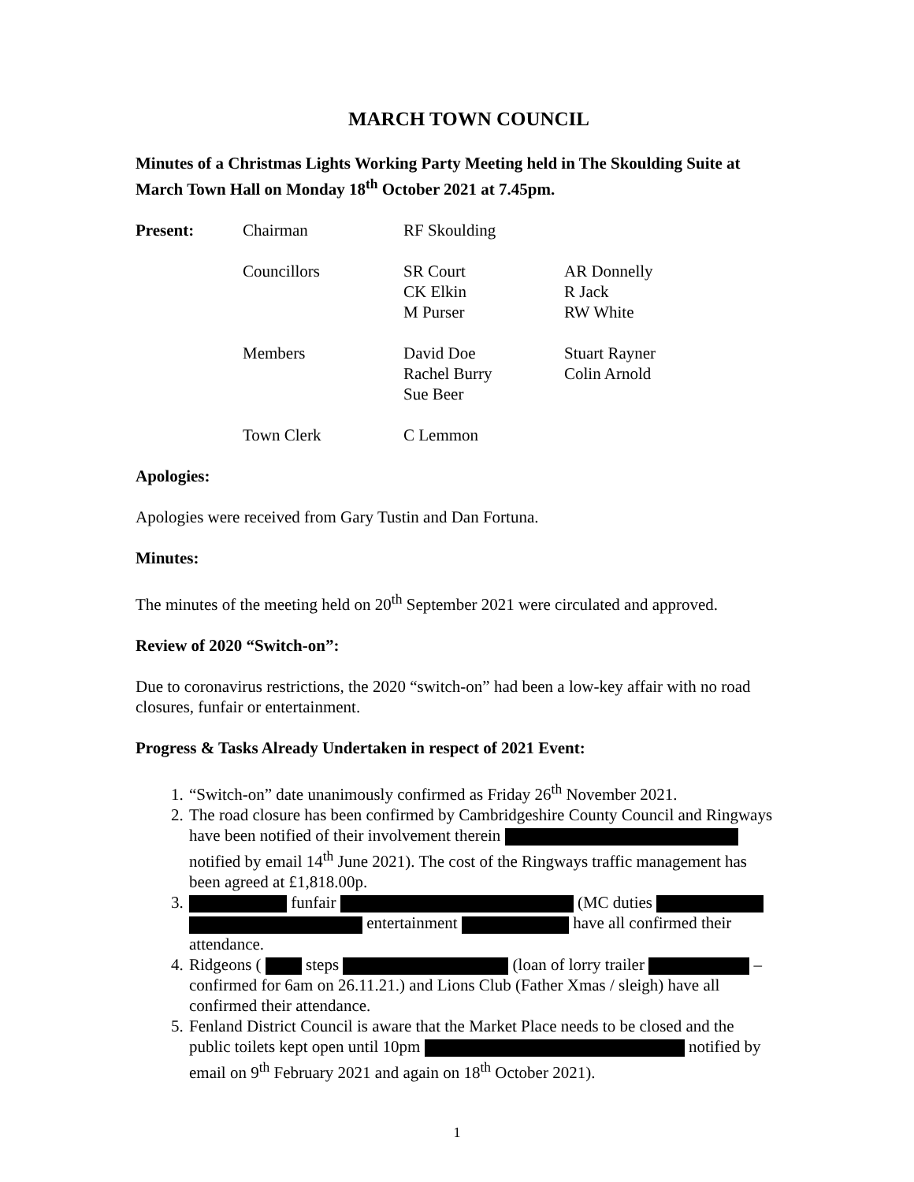MARCH TOWN COUNCIL
Minutes of a Christmas Lights Working Party Meeting held in The Skoulding Suite at March Town Hall on Monday 18<sup>th</sup> October 2021 at 7.45pm.
| Present: | Chairman | RF Skoulding | |
| | Councillors | SR Court CK Elkin M Purser | AR Donnelly R Jack RW White |
| | Members | David Doe Rachel Burry Sue Beer | Stuart Rayner Colin Arnold |
| | Town Clerk | C Lemmon | |
Apologies:
Apologies were received from Gary Tustin and Dan Fortuna.
Minutes:
The minutes of the meeting held on 20<sup>th</sup> September 2021 were circulated and approved.
Review of 2020 “Switch-on”:
Due to coronavirus restrictions, the 2020 “switch-on” had been a low-key affair with no road closures, funfair or entertainment.
Progress & Tasks Already Undertaken in respect of 2021 Event:
1. “Switch-on” date unanimously confirmed as Friday 26<sup>th</sup> November 2021.
2. The road closure has been confirmed by Cambridgeshire County Council and Ringways have been notified of their involvement therein notified by email 14<sup>th</sup> June 2021). The cost of the Ringways traffic management has been agreed at £1,818.00p.
3. funfair (MC duties entertainment have all confirmed their attendance.
4. Ridgeons ( steps (loan of lorry trailer – confirmed for 6am on 26.11.21.) and Lions Club (Father Xmas / sleigh) have all confirmed their attendance.
5. Fenland District Council is aware that the Market Place needs to be closed and the public toilets kept open until 10pm notified by email on 9<sup>th</sup> February 2021 and again on 18<sup>th</sup> October 2021).
1